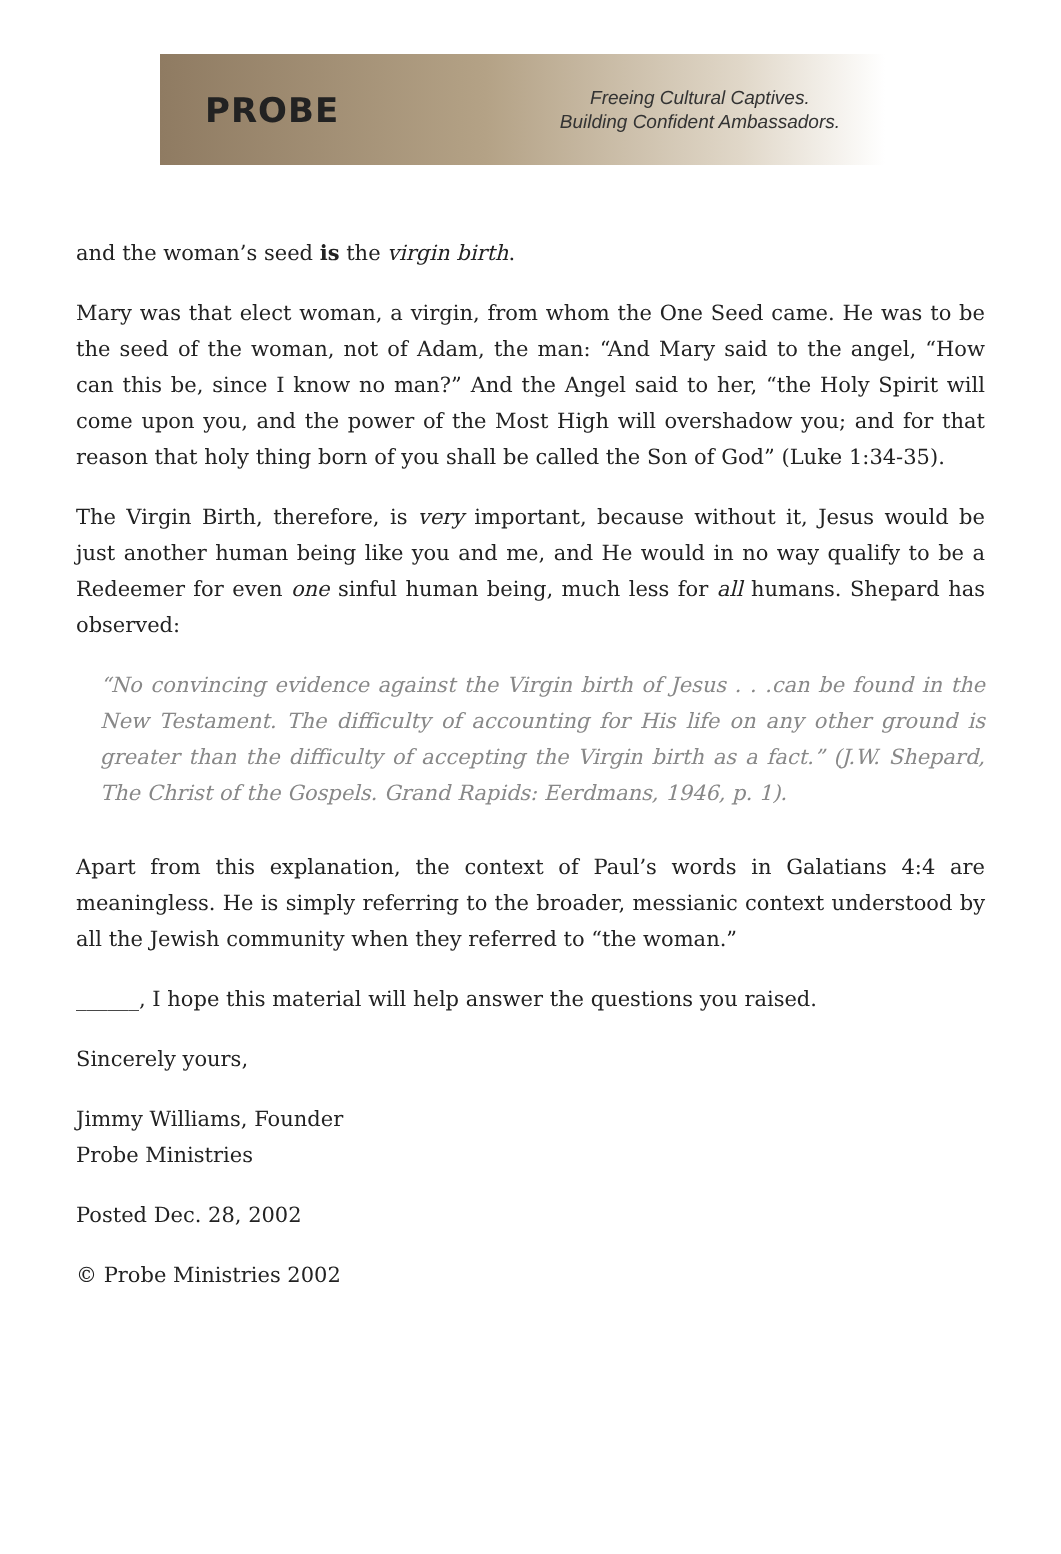PROBE
Freeing Cultural Captives.
Building Confident Ambassadors.
and the woman’s seed is the virgin birth.
Mary was that elect woman, a virgin, from whom the One Seed came. He was to be the seed of the woman, not of Adam, the man: “And Mary said to the angel, “How can this be, since I know no man?” And the Angel said to her, “the Holy Spirit will come upon you, and the power of the Most High will overshadow you; and for that reason that holy thing born of you shall be called the Son of God” (Luke 1:34-35).
The Virgin Birth, therefore, is very important, because without it, Jesus would be just another human being like you and me, and He would in no way qualify to be a Redeemer for even one sinful human being, much less for all humans. Shepard has observed:
“No convincing evidence against the Virgin birth of Jesus . . .can be found in the New Testament. The difficulty of accounting for His life on any other ground is greater than the difficulty of accepting the Virgin birth as a fact.” (J.W. Shepard, The Christ of the Gospels. Grand Rapids: Eerdmans, 1946, p. 1).
Apart from this explanation, the context of Paul’s words in Galatians 4:4 are meaningless. He is simply referring to the broader, messianic context understood by all the Jewish community when they referred to “the woman.”
______, I hope this material will help answer the questions you raised.
Sincerely yours,
Jimmy Williams, Founder
Probe Ministries
Posted Dec. 28, 2002
© Probe Ministries 2002